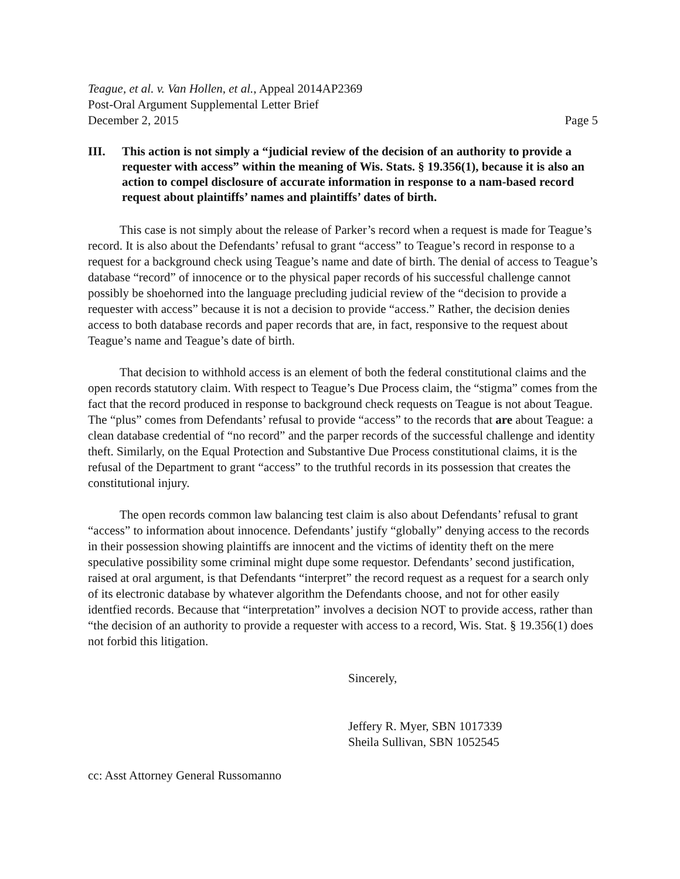Teague, et al. v. Van Hollen, et al., Appeal 2014AP2369
Post-Oral Argument Supplemental Letter Brief
December 2, 2015 Page 5
III. This action is not simply a “judicial review of the decision of an authority to provide a requester with access” within the meaning of Wis. Stats. § 19.356(1), because it is also an action to compel disclosure of accurate information in response to a nam-based record request about plaintiffs’ names and plaintiffs’ dates of birth.
This case is not simply about the release of Parker’s record when a request is made for Teague’s record. It is also about the Defendants’ refusal to grant “access” to Teague’s record in response to a request for a background check using Teague’s name and date of birth. The denial of access to Teague’s database “record” of innocence or to the physical paper records of his successful challenge cannot possibly be shoehorned into the language precluding judicial review of the “decision to provide a requester with access” because it is not a decision to provide “access.” Rather, the decision denies access to both database records and paper records that are, in fact, responsive to the request about Teague’s name and Teague’s date of birth.
That decision to withhold access is an element of both the federal constitutional claims and the open records statutory claim. With respect to Teague’s Due Process claim, the “stigma” comes from the fact that the record produced in response to background check requests on Teague is not about Teague. The “plus” comes from Defendants’ refusal to provide “access” to the records that are about Teague: a clean database credential of “no record” and the parper records of the successful challenge and identity theft. Similarly, on the Equal Protection and Substantive Due Process constitutional claims, it is the refusal of the Department to grant “access” to the truthful records in its possession that creates the constitutional injury.
The open records common law balancing test claim is also about Defendants’ refusal to grant “access” to information about innocence. Defendants’ justify “globally” denying access to the records in their possession showing plaintiffs are innocent and the victims of identity theft on the mere speculative possibility some criminal might dupe some requestor. Defendants’ second justification, raised at oral argument, is that Defendants “interpret” the record request as a request for a search only of its electronic database by whatever algorithm the Defendants choose, and not for other easily identfied records. Because that “interpretation” involves a decision NOT to provide access, rather than “the decision of an authority to provide a requester with access to a record, Wis. Stat. § 19.356(1) does not forbid this litigation.
Sincerely,
Jeffery R. Myer, SBN 1017339
Sheila Sullivan, SBN 1052545
cc: Asst Attorney General Russomanno